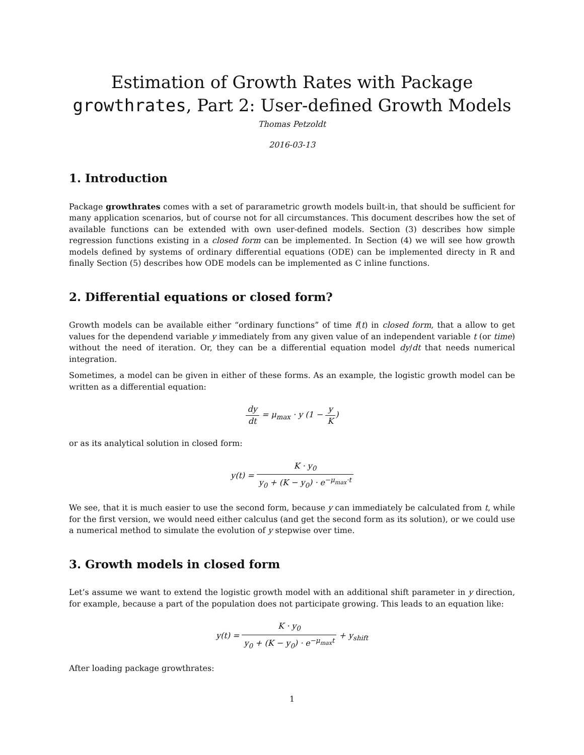Estimation of Growth Rates with Package
growthrates, Part 2: User-defined Growth Models
Thomas Petzoldt
2016-03-13
1. Introduction
Package growthrates comes with a set of pararametric growth models built-in, that should be sufficient for many application scenarios, but of course not for all circumstances. This document describes how the set of available functions can be extended with own user-defined models. Section (3) describes how simple regression functions existing in a closed form can be implemented. In Section (4) we will see how growth models defined by systems of ordinary differential equations (ODE) can be implemented directy in R and finally Section (5) describes how ODE models can be implemented as C inline functions.
2. Differential equations or closed form?
Growth models can be available either “ordinary functions” of time f(t) in closed form, that a allow to get values for the dependend variable y immediately from any given value of an independent variable t (or time) without the need of iteration. Or, they can be a differential equation model dy/dt that needs numerical integration.
Sometimes, a model can be given in either of these forms. As an example, the logistic growth model can be written as a differential equation:
dy dt = μ<sub>max</sub> · y (1 − y K)
or as its analytical solution in closed form:
y(t) = K · y<sub>0</sub> y<sub>0</sub> + (K − y<sub>0</sub>) · e<sup>−μ<sub>max</sub>·t</sup>
We see, that it is much easier to use the second form, because y can immediately be calculated from t, while for the first version, we would need either calculus (and get the second form as its solution), or we could use a numerical method to simulate the evolution of y stepwise over time.
3. Growth models in closed form
Let’s assume we want to extend the logistic growth model with an additional shift parameter in y direction, for example, because a part of the population does not participate growing. This leads to an equation like:
y(t) = K · y<sub>0</sub> y<sub>0</sub> + (K − y<sub>0</sub>) · e<sup>−μ<sub>max</sub>t</sup> + y<sub>shift</sub>
After loading package growthrates:
1